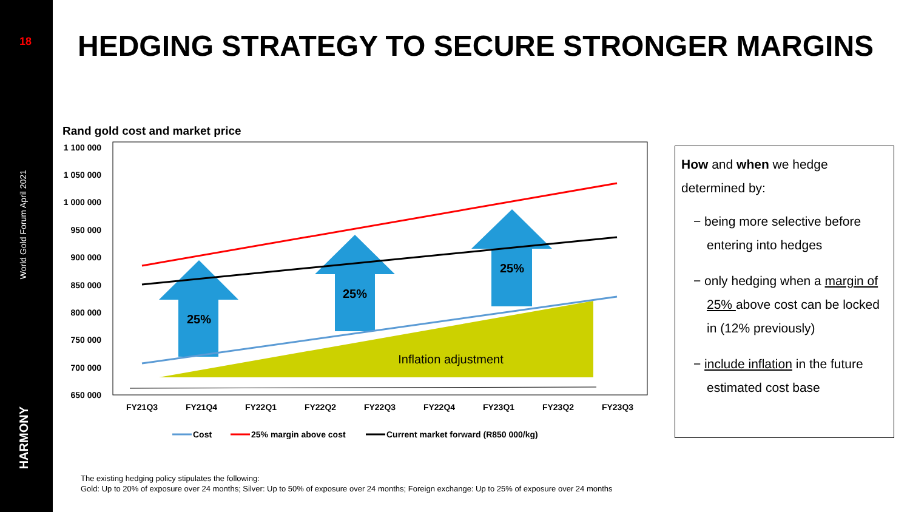18
World Gold Forum April 2021
HARMONY
HEDGING STRATEGY TO SECURE STRONGER MARGINS
Rand gold cost and market price
1 100 000
1 050 000
1 000 000
950 000
900 000
850 000
800 000
750 000
700 000
650 000
Inflation adjustment
25%
25%
25%
FY21Q3
FY21Q4
FY22Q1
FY22Q2
FY22Q3
FY22Q4
FY23Q1
FY23Q2
FY23Q3
Cost
25% margin above cost
Current market forward (R850 000/kg)
How and when we hedge determined by:
− being more selective before entering into hedges
− only hedging when a margin of 25% above cost can be locked in (12% previously)
− include inflation in the future estimated cost base
The existing hedging policy stipulates the following:
Gold: Up to 20% of exposure over 24 months; Silver: Up to 50% of exposure over 24 months; Foreign exchange: Up to 25% of exposure over 24 months